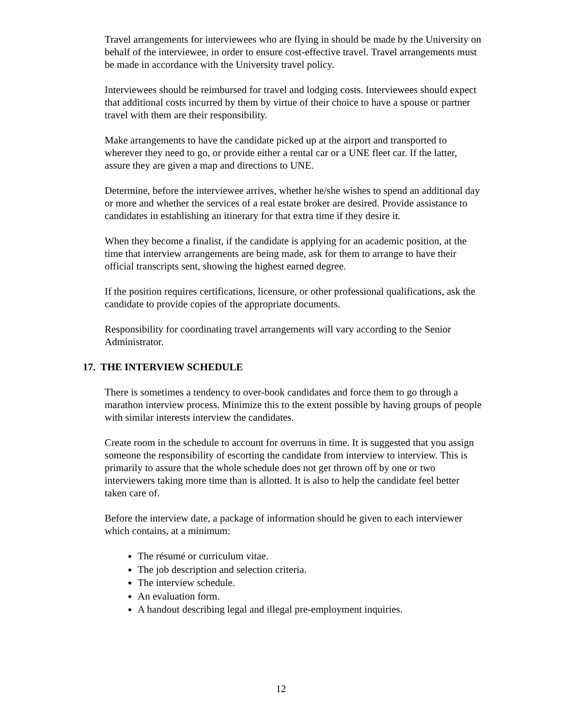Travel arrangements for interviewees who are flying in should be made by the University on behalf of the interviewee, in order to ensure cost-effective travel. Travel arrangements must be made in accordance with the University travel policy.
Interviewees should be reimbursed for travel and lodging costs. Interviewees should expect that additional costs incurred by them by virtue of their choice to have a spouse or partner travel with them are their responsibility.
Make arrangements to have the candidate picked up at the airport and transported to wherever they need to go, or provide either a rental car or a UNE fleet car. If the latter, assure they are given a map and directions to UNE.
Determine, before the interviewee arrives, whether he/she wishes to spend an additional day or more and whether the services of a real estate broker are desired. Provide assistance to candidates in establishing an itinerary for that extra time if they desire it.
When they become a finalist, if the candidate is applying for an academic position, at the time that interview arrangements are being made, ask for them to arrange to have their official transcripts sent, showing the highest earned degree.
If the position requires certifications, licensure, or other professional qualifications, ask the candidate to provide copies of the appropriate documents.
Responsibility for coordinating travel arrangements will vary according to the Senior Administrator.
17. THE INTERVIEW SCHEDULE
There is sometimes a tendency to over-book candidates and force them to go through a marathon interview process. Minimize this to the extent possible by having groups of people with similar interests interview the candidates.
Create room in the schedule to account for overruns in time. It is suggested that you assign someone the responsibility of escorting the candidate from interview to interview. This is primarily to assure that the whole schedule does not get thrown off by one or two interviewers taking more time than is allotted. It is also to help the candidate feel better taken care of.
Before the interview date, a package of information should be given to each interviewer which contains, at a minimum:
The résumé or curriculum vitae.
The job description and selection criteria.
The interview schedule.
An evaluation form.
A handout describing legal and illegal pre-employment inquiries.
12